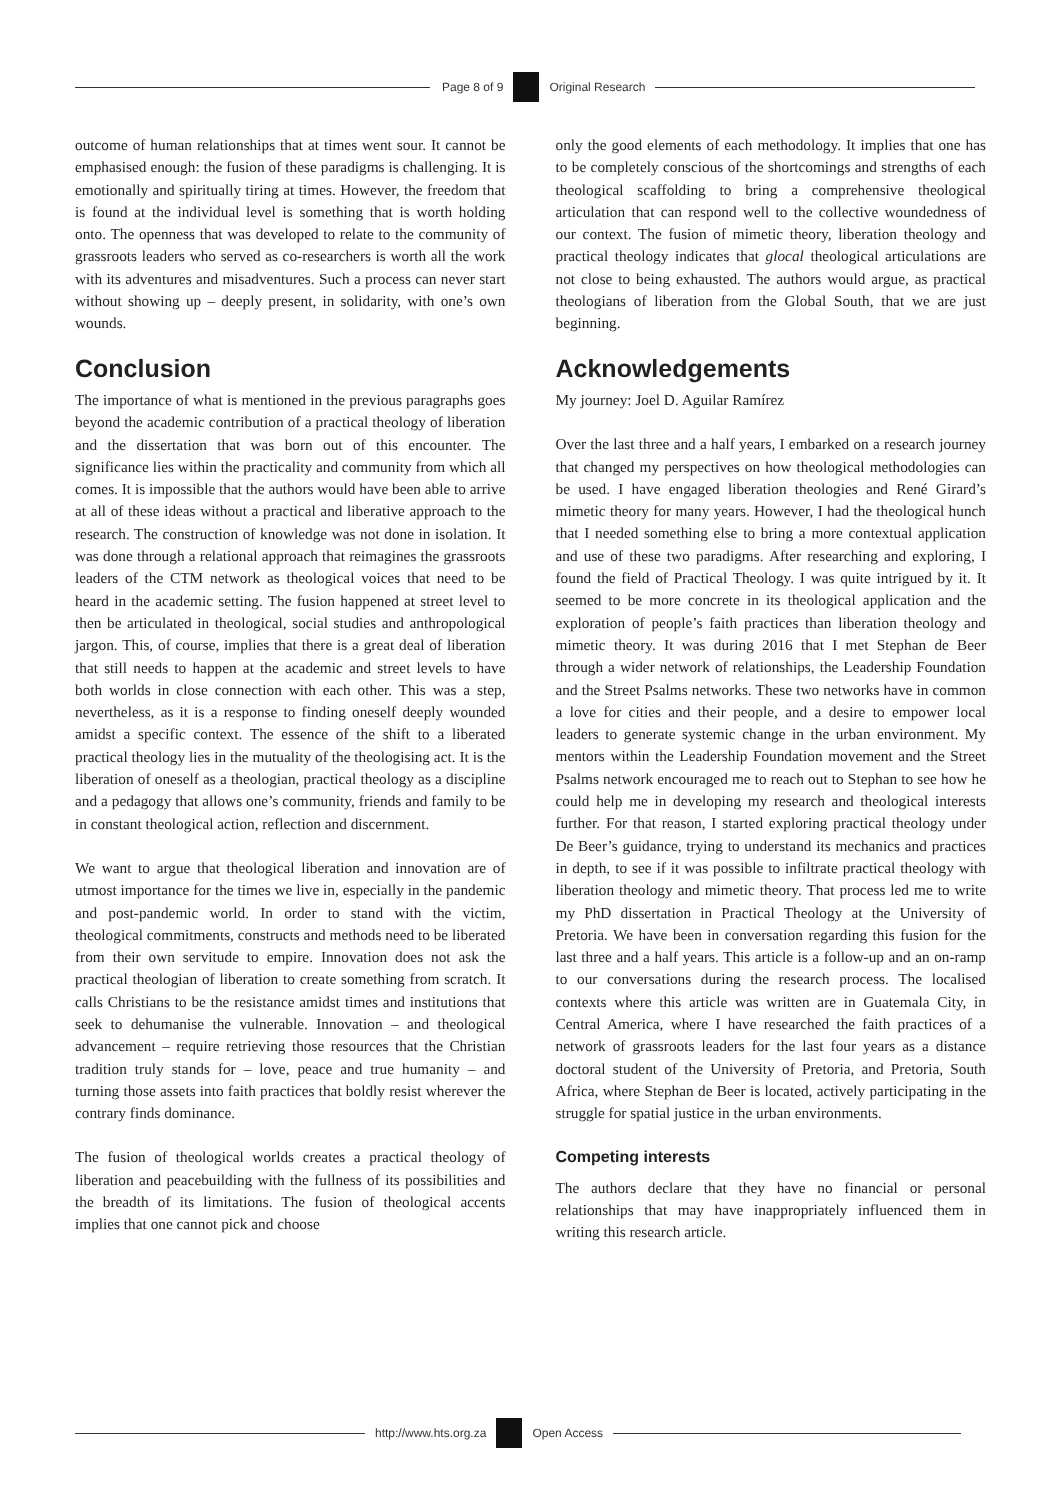Page 8 of 9 Original Research
outcome of human relationships that at times went sour. It cannot be emphasised enough: the fusion of these paradigms is challenging. It is emotionally and spiritually tiring at times. However, the freedom that is found at the individual level is something that is worth holding onto. The openness that was developed to relate to the community of grassroots leaders who served as co-researchers is worth all the work with its adventures and misadventures. Such a process can never start without showing up – deeply present, in solidarity, with one’s own wounds.
Conclusion
The importance of what is mentioned in the previous paragraphs goes beyond the academic contribution of a practical theology of liberation and the dissertation that was born out of this encounter. The significance lies within the practicality and community from which all comes. It is impossible that the authors would have been able to arrive at all of these ideas without a practical and liberative approach to the research. The construction of knowledge was not done in isolation. It was done through a relational approach that reimagines the grassroots leaders of the CTM network as theological voices that need to be heard in the academic setting. The fusion happened at street level to then be articulated in theological, social studies and anthropological jargon. This, of course, implies that there is a great deal of liberation that still needs to happen at the academic and street levels to have both worlds in close connection with each other. This was a step, nevertheless, as it is a response to finding oneself deeply wounded amidst a specific context. The essence of the shift to a liberated practical theology lies in the mutuality of the theologising act. It is the liberation of oneself as a theologian, practical theology as a discipline and a pedagogy that allows one’s community, friends and family to be in constant theological action, reflection and discernment.
We want to argue that theological liberation and innovation are of utmost importance for the times we live in, especially in the pandemic and post-pandemic world. In order to stand with the victim, theological commitments, constructs and methods need to be liberated from their own servitude to empire. Innovation does not ask the practical theologian of liberation to create something from scratch. It calls Christians to be the resistance amidst times and institutions that seek to dehumanise the vulnerable. Innovation – and theological advancement – require retrieving those resources that the Christian tradition truly stands for – love, peace and true humanity – and turning those assets into faith practices that boldly resist wherever the contrary finds dominance.
The fusion of theological worlds creates a practical theology of liberation and peacebuilding with the fullness of its possibilities and the breadth of its limitations. The fusion of theological accents implies that one cannot pick and choose
only the good elements of each methodology. It implies that one has to be completely conscious of the shortcomings and strengths of each theological scaffolding to bring a comprehensive theological articulation that can respond well to the collective woundedness of our context. The fusion of mimetic theory, liberation theology and practical theology indicates that glocal theological articulations are not close to being exhausted. The authors would argue, as practical theologians of liberation from the Global South, that we are just beginning.
Acknowledgements
My journey: Joel D. Aguilar Ramírez
Over the last three and a half years, I embarked on a research journey that changed my perspectives on how theological methodologies can be used. I have engaged liberation theologies and René Girard’s mimetic theory for many years. However, I had the theological hunch that I needed something else to bring a more contextual application and use of these two paradigms. After researching and exploring, I found the field of Practical Theology. I was quite intrigued by it. It seemed to be more concrete in its theological application and the exploration of people’s faith practices than liberation theology and mimetic theory. It was during 2016 that I met Stephan de Beer through a wider network of relationships, the Leadership Foundation and the Street Psalms networks. These two networks have in common a love for cities and their people, and a desire to empower local leaders to generate systemic change in the urban environment. My mentors within the Leadership Foundation movement and the Street Psalms network encouraged me to reach out to Stephan to see how he could help me in developing my research and theological interests further. For that reason, I started exploring practical theology under De Beer’s guidance, trying to understand its mechanics and practices in depth, to see if it was possible to infiltrate practical theology with liberation theology and mimetic theory. That process led me to write my PhD dissertation in Practical Theology at the University of Pretoria. We have been in conversation regarding this fusion for the last three and a half years. This article is a follow-up and an on-ramp to our conversations during the research process. The localised contexts where this article was written are in Guatemala City, in Central America, where I have researched the faith practices of a network of grassroots leaders for the last four years as a distance doctoral student of the University of Pretoria, and Pretoria, South Africa, where Stephan de Beer is located, actively participating in the struggle for spatial justice in the urban environments.
Competing interests
The authors declare that they have no financial or personal relationships that may have inappropriately influenced them in writing this research article.
http://www.hts.org.za Open Access